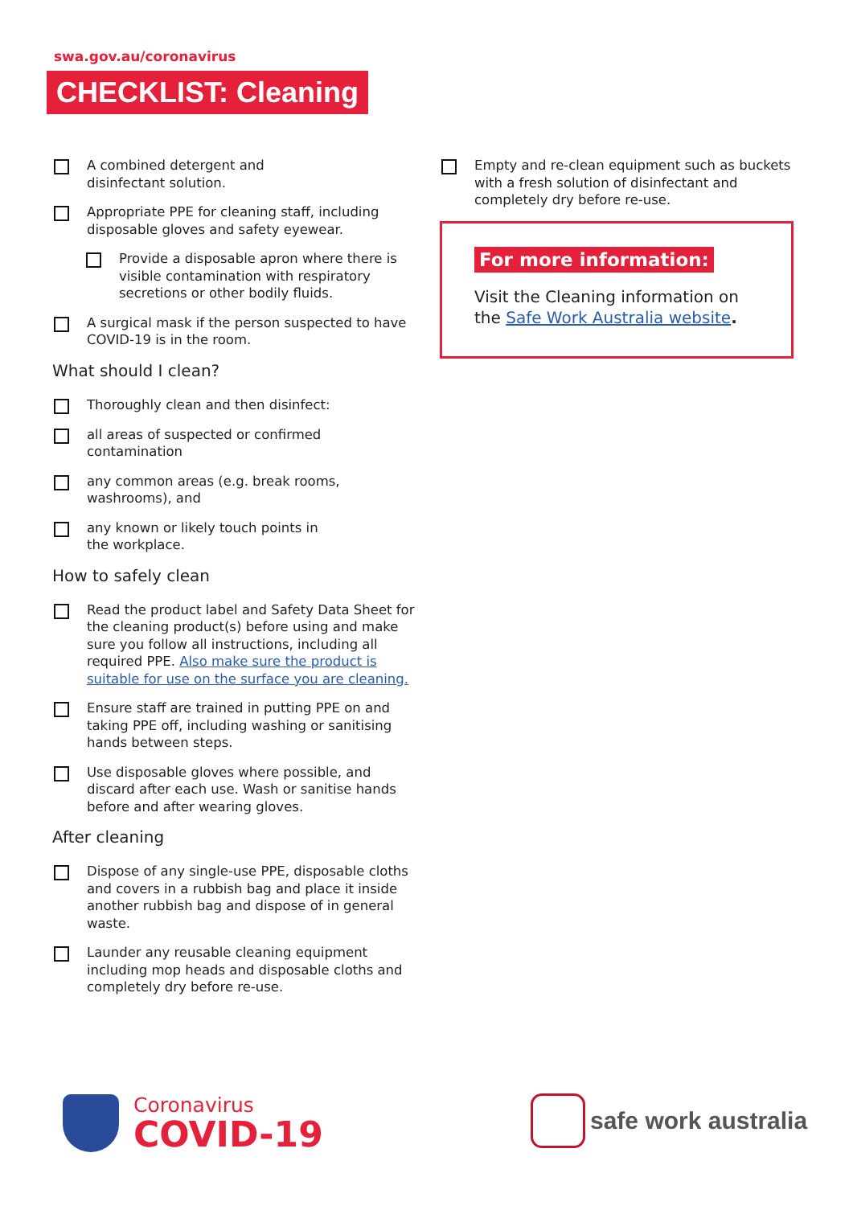swa.gov.au/coronavirus
CHECKLIST: Cleaning
A combined detergent and
disinfectant solution.
Appropriate PPE for cleaning staff, including disposable gloves and safety eyewear.
Provide a disposable apron where there is visible contamination with respiratory secretions or other bodily fluids.
A surgical mask if the person suspected to have COVID-19 is in the room.
What should I clean?
Thoroughly clean and then disinfect:
all areas of suspected or confirmed
contamination
any common areas (e.g. break rooms,
washrooms), and
any known or likely touch points in
the workplace.
How to safely clean
Read the product label and Safety Data Sheet for the cleaning product(s) before using and make sure you follow all instructions, including all required PPE. Also make sure the product is suitable for use on the surface you are cleaning.
Ensure staff are trained in putting PPE on and taking PPE off, including washing or sanitising hands between steps.
Use disposable gloves where possible, and discard after each use. Wash or sanitise hands before and after wearing gloves.
After cleaning
Dispose of any single-use PPE, disposable cloths and covers in a rubbish bag and place it inside another rubbish bag and dispose of in general waste.
Launder any reusable cleaning equipment including mop heads and disposable cloths and completely dry before re-use.
Empty and re-clean equipment such as buckets with a fresh solution of disinfectant and completely dry before re-use.
For more information:
Visit the Cleaning information on the Safe Work Australia website.
Coronavirus
COVID-19
safe work australia